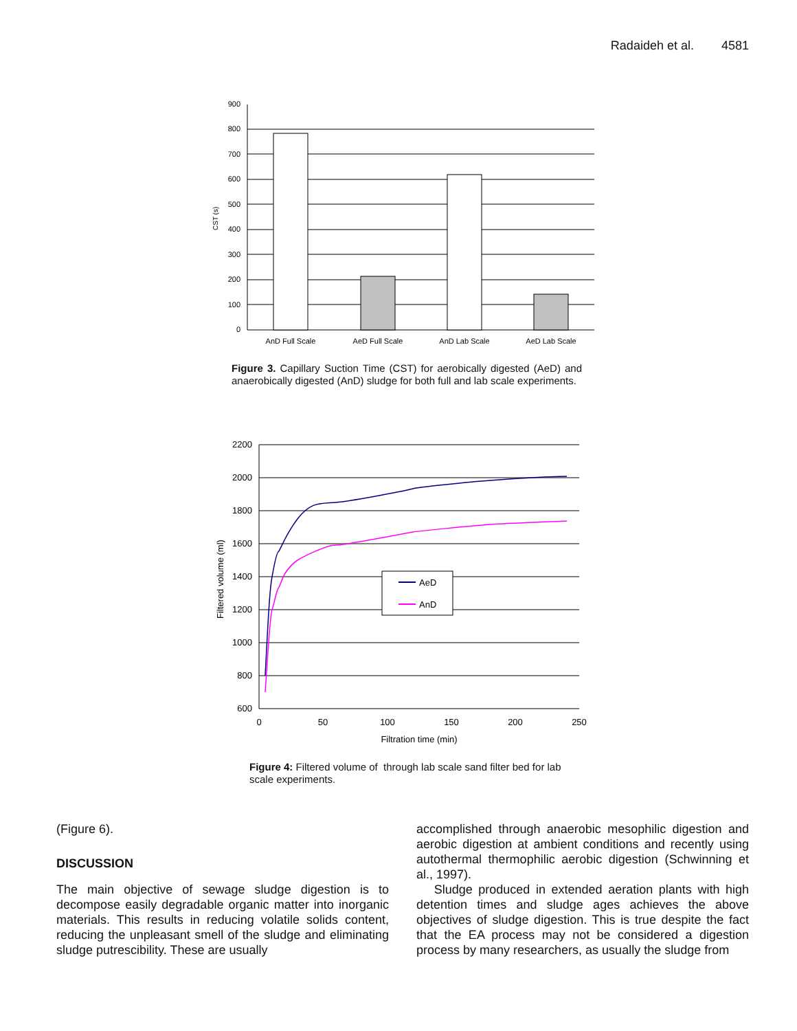Radaideh et al. 4581
900
800
700
600
500
400
300
200
100
0
CST (s)
AnD Full Scale
AeD Full Scale
AnD Lab Scale
AeD Lab Scale
Figure 3. Capillary Suction Time (CST) for aerobically digested (AeD) and anaerobically digested (AnD) sludge for both full and lab scale experiments.
2200
2000
1800
1600
1400
1200
1000
800
600
0
50
100
150
200
250
Filtration time (min)
Filtered volume (ml)
AeD
AnD
Figure 4: Filtered volume of through lab scale sand filter bed for lab scale experiments.
(Figure 6).
DISCUSSION
The main objective of sewage sludge digestion is to decompose easily degradable organic matter into inorganic materials. This results in reducing volatile solids content, reducing the unpleasant smell of the sludge and eliminating sludge putrescibility. These are usually
accomplished through anaerobic mesophilic digestion and aerobic digestion at ambient conditions and recently using autothermal thermophilic aerobic digestion (Schwinning et al., 1997).
Sludge produced in extended aeration plants with high detention times and sludge ages achieves the above objectives of sludge digestion. This is true despite the fact that the EA process may not be considered a digestion process by many researchers, as usually the sludge from